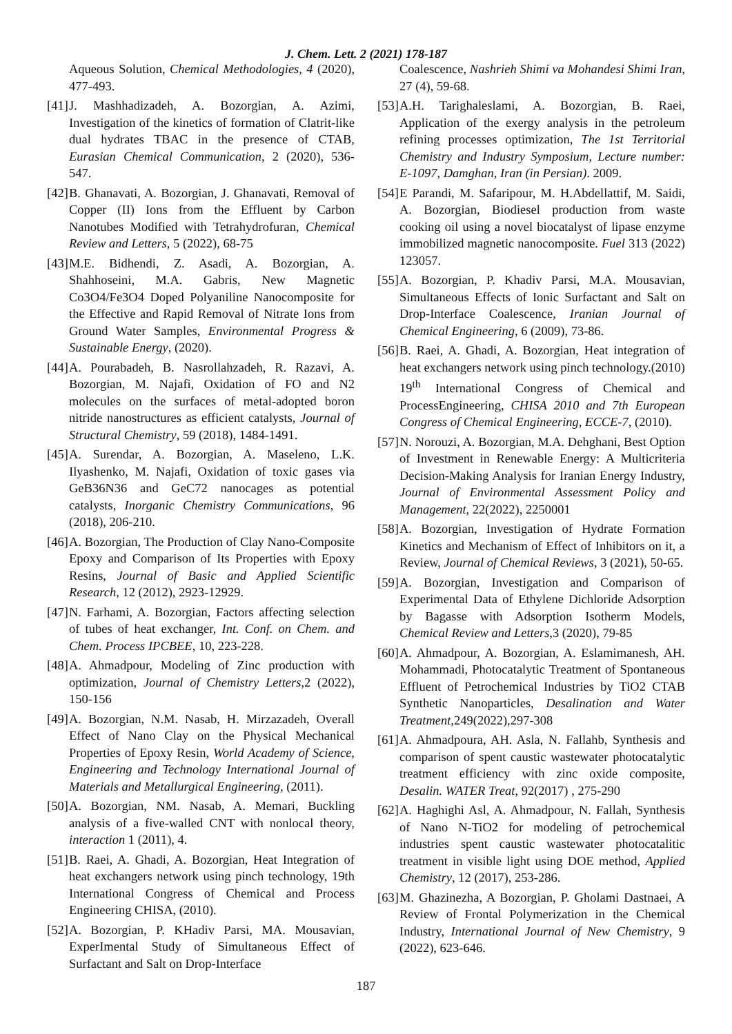J. Chem. Lett. 2 (2021) 178-187
Aqueous Solution, Chemical Methodologies, 4 (2020), 477-493.
[41] J. Mashhadizadeh, A. Bozorgian, A. Azimi, Investigation of the kinetics of formation of Clatrit-like dual hydrates TBAC in the presence of CTAB, Eurasian Chemical Communication, 2 (2020), 536-547.
[42] B. Ghanavati, A. Bozorgian, J. Ghanavati, Removal of Copper (II) Ions from the Effluent by Carbon Nanotubes Modified with Tetrahydrofuran, Chemical Review and Letters, 5 (2022), 68-75
[43] M.E. Bidhendi, Z. Asadi, A. Bozorgian, A. Shahhoseini, M.A. Gabris, New Magnetic Co3O4/Fe3O4 Doped Polyaniline Nanocomposite for the Effective and Rapid Removal of Nitrate Ions from Ground Water Samples, Environmental Progress & Sustainable Energy, (2020).
[44] A. Pourabadeh, B. Nasrollahzadeh, R. Razavi, A. Bozorgian, M. Najafi, Oxidation of FO and N2 molecules on the surfaces of metal-adopted boron nitride nanostructures as efficient catalysts, Journal of Structural Chemistry, 59 (2018), 1484-1491.
[45] A. Surendar, A. Bozorgian, A. Maseleno, L.K. Ilyashenko, M. Najafi, Oxidation of toxic gases via GeB36N36 and GeC72 nanocages as potential catalysts, Inorganic Chemistry Communications, 96 (2018), 206-210.
[46] A. Bozorgian, The Production of Clay Nano-Composite Epoxy and Comparison of Its Properties with Epoxy Resins, Journal of Basic and Applied Scientific Research, 12 (2012), 2923-12929.
[47] N. Farhami, A. Bozorgian, Factors affecting selection of tubes of heat exchanger, Int. Conf. on Chem. and Chem. Process IPCBEE, 10, 223-228.
[48] A. Ahmadpour, Modeling of Zinc production with optimization, Journal of Chemistry Letters,2 (2022), 150-156
[49] A. Bozorgian, N.M. Nasab, H. Mirzazadeh, Overall Effect of Nano Clay on the Physical Mechanical Properties of Epoxy Resin, World Academy of Science, Engineering and Technology International Journal of Materials and Metallurgical Engineering, (2011).
[50] A. Bozorgian, NM. Nasab, A. Memari, Buckling analysis of a five-walled CNT with nonlocal theory, interaction 1 (2011), 4.
[51] B. Raei, A. Ghadi, A. Bozorgian, Heat Integration of heat exchangers network using pinch technology, 19th International Congress of Chemical and Process Engineering CHISA, (2010).
[52] A. Bozorgian, P. KHadiv Parsi, MA. Mousavian, ExperImental Study of Simultaneous Effect of Surfactant and Salt on Drop-Interface
Coalescence, Nashrieh Shimi va Mohandesi Shimi Iran, 27 (4), 59-68.
[53] A.H. Tarighaleslami, A. Bozorgian, B. Raei, Application of the exergy analysis in the petroleum refining processes optimization, The 1st Territorial Chemistry and Industry Symposium, Lecture number: E-1097, Damghan, Iran (in Persian). 2009.
[54] E Parandi, M. Safaripour, M. H.Abdellattif, M. Saidi, A. Bozorgian, Biodiesel production from waste cooking oil using a novel biocatalyst of lipase enzyme immobilized magnetic nanocomposite. Fuel 313 (2022) 123057.
[55] A. Bozorgian, P. Khadiv Parsi, M.A. Mousavian, Simultaneous Effects of Ionic Surfactant and Salt on Drop-Interface Coalescence, Iranian Journal of Chemical Engineering, 6 (2009), 73-86.
[56] B. Raei, A. Ghadi, A. Bozorgian, Heat integration of heat exchangers network using pinch technology.(2010) 19<sup>th</sup> International Congress of Chemical and ProcessEngineering, CHISA 2010 and 7th European Congress of Chemical Engineering, ECCE-7, (2010).
[57] N. Norouzi, A. Bozorgian, M.A. Dehghani, Best Option of Investment in Renewable Energy: A Multicriteria Decision-Making Analysis for Iranian Energy Industry, Journal of Environmental Assessment Policy and Management, 22(2022), 2250001
[58] A. Bozorgian, Investigation of Hydrate Formation Kinetics and Mechanism of Effect of Inhibitors on it, a Review, Journal of Chemical Reviews, 3 (2021), 50-65.
[59] A. Bozorgian, Investigation and Comparison of Experimental Data of Ethylene Dichloride Adsorption by Bagasse with Adsorption Isotherm Models, Chemical Review and Letters,3 (2020), 79-85
[60] A. Ahmadpour, A. Bozorgian, A. Eslamimanesh, AH. Mohammadi, Photocatalytic Treatment of Spontaneous Effluent of Petrochemical Industries by TiO2 CTAB Synthetic Nanoparticles, Desalination and Water Treatment,249(2022),297-308
[61] A. Ahmadpoura, AH. Asla, N. Fallahb, Synthesis and comparison of spent caustic wastewater photocatalytic treatment efficiency with zinc oxide composite, Desalin. WATER Treat, 92(2017) , 275-290
[62] A. Haghighi Asl, A. Ahmadpour, N. Fallah, Synthesis of Nano N-TiO2 for modeling of petrochemical industries spent caustic wastewater photocatalitic treatment in visible light using DOE method, Applied Chemistry, 12 (2017), 253-286.
[63] M. Ghazinezha, A Bozorgian, P. Gholami Dastnaei, A Review of Frontal Polymerization in the Chemical Industry, International Journal of New Chemistry, 9 (2022), 623-646.
187